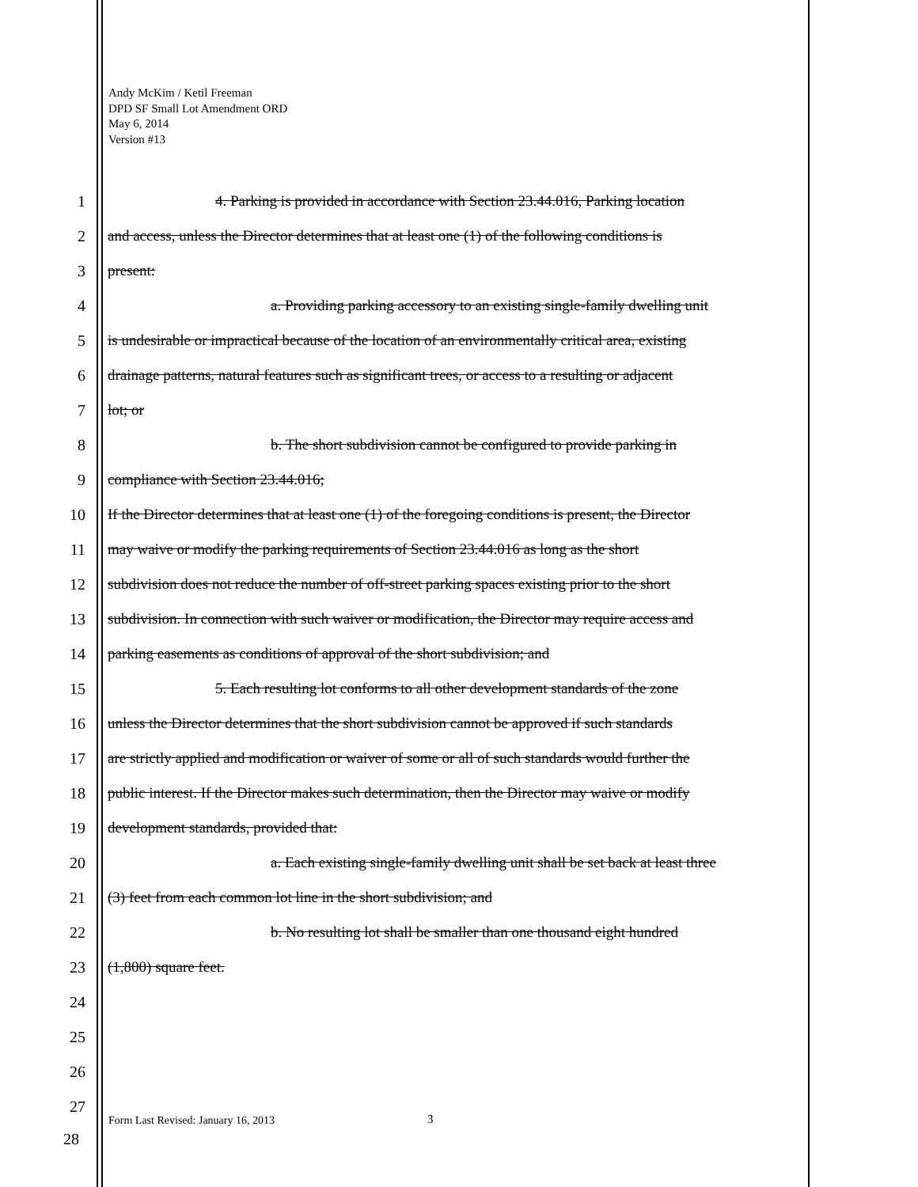Andy McKim / Ketil Freeman
DPD SF Small Lot Amendment ORD
May 6, 2014
Version #13
1 4. Parking is provided in accordance with Section 23.44.016, Parking location
2 and access, unless the Director determines that at least one (1) of the following conditions is
3 present:
4 a. Providing parking accessory to an existing single-family dwelling unit
5 is undesirable or impractical because of the location of an environmentally critical area, existing
6 drainage patterns, natural features such as significant trees, or access to a resulting or adjacent
7 lot; or
8 b. The short subdivision cannot be configured to provide parking in
9 compliance with Section 23.44.016;
10 If the Director determines that at least one (1) of the foregoing conditions is present, the Director
11 may waive or modify the parking requirements of Section 23.44.016 as long as the short
12 subdivision does not reduce the number of off-street parking spaces existing prior to the short
13 subdivision. In connection with such waiver or modification, the Director may require access and
14 parking easements as conditions of approval of the short subdivision; and
15 5. Each resulting lot conforms to all other development standards of the zone
16 unless the Director determines that the short subdivision cannot be approved if such standards
17 are strictly applied and modification or waiver of some or all of such standards would further the
18 public interest. If the Director makes such determination, then the Director may waive or modify
19 development standards, provided that:
20 a. Each existing single-family dwelling unit shall be set back at least three
21 (3) feet from each common lot line in the short subdivision; and
22 b. No resulting lot shall be smaller than one thousand eight hundred
23 (1,800) square feet.
24
25
26
27
Form Last Revised: January 16, 2013
3
28